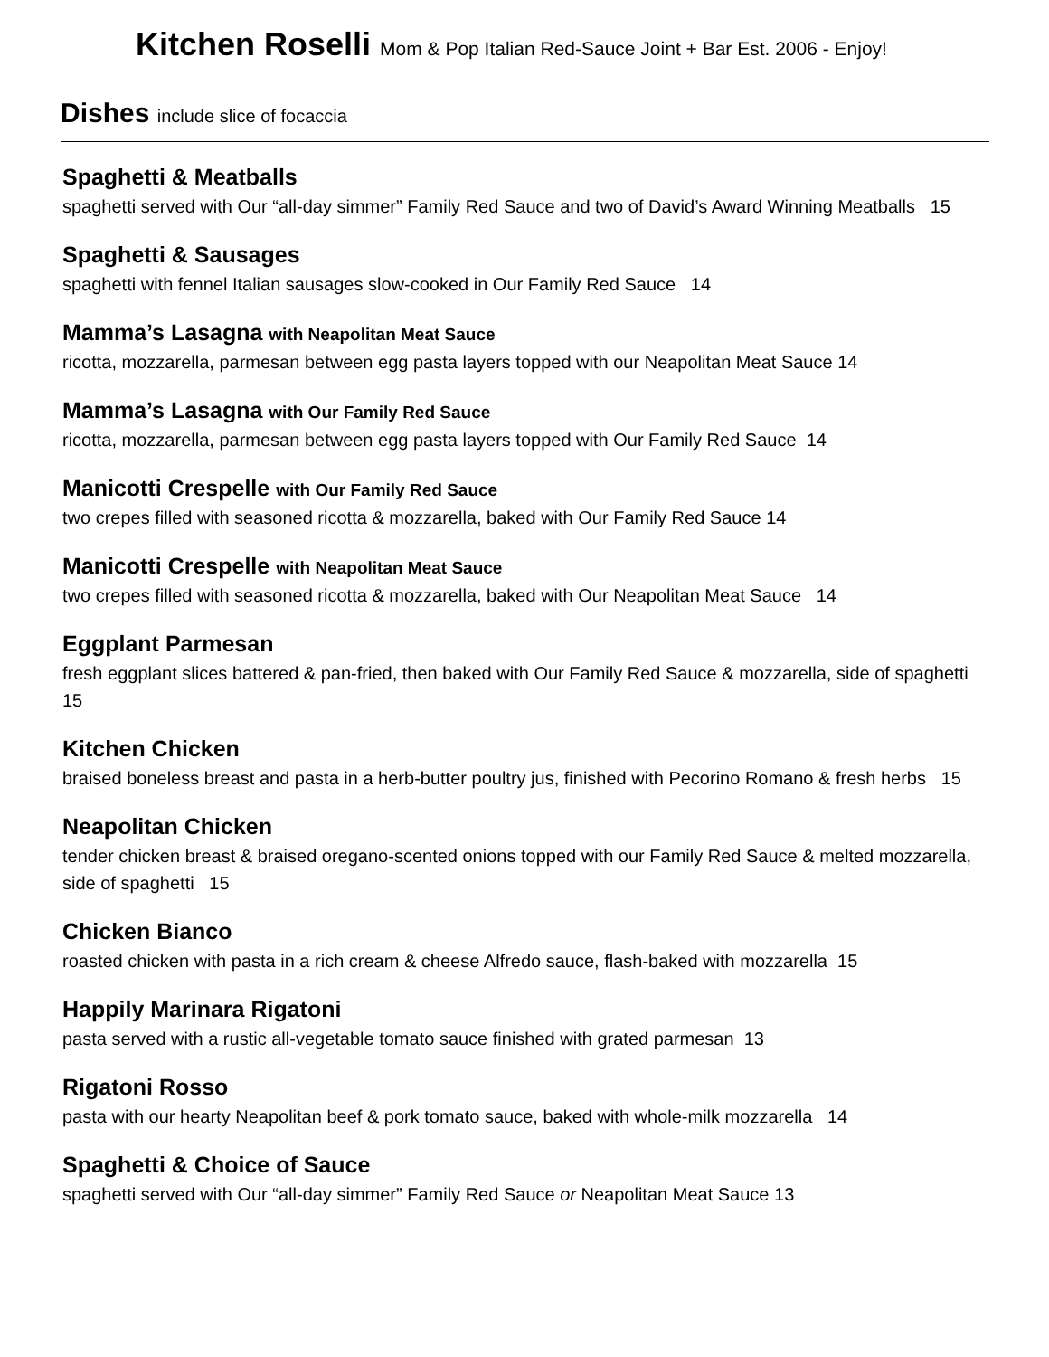Kitchen Roselli Mom & Pop Italian Red-Sauce Joint + Bar Est. 2006 - Enjoy!
Dishes include slice of focaccia
Spaghetti & Meatballs
spaghetti served with Our “all-day simmer” Family Red Sauce and two of David’s Award Winning Meatballs 15
Spaghetti & Sausages
spaghetti with fennel Italian sausages slow-cooked in Our Family Red Sauce 14
Mamma’s Lasagna with Neapolitan Meat Sauce
ricotta, mozzarella, parmesan between egg pasta layers topped with our Neapolitan Meat Sauce 14
Mamma’s Lasagna with Our Family Red Sauce
ricotta, mozzarella, parmesan between egg pasta layers topped with Our Family Red Sauce 14
Manicotti Crespelle with Our Family Red Sauce
two crepes filled with seasoned ricotta & mozzarella, baked with Our Family Red Sauce 14
Manicotti Crespelle with Neapolitan Meat Sauce
two crepes filled with seasoned ricotta & mozzarella, baked with Our Neapolitan Meat Sauce 14
Eggplant Parmesan
fresh eggplant slices battered & pan-fried, then baked with Our Family Red Sauce & mozzarella, side of spaghetti 15
Kitchen Chicken
braised boneless breast and pasta in a herb-butter poultry jus, finished with Pecorino Romano & fresh herbs 15
Neapolitan Chicken
tender chicken breast & braised oregano-scented onions topped with our Family Red Sauce & melted mozzarella, side of spaghetti 15
Chicken Bianco
roasted chicken with pasta in a rich cream & cheese Alfredo sauce, flash-baked with mozzarella 15
Happily Marinara Rigatoni
pasta served with a rustic all-vegetable tomato sauce finished with grated parmesan 13
Rigatoni Rosso
pasta with our hearty Neapolitan beef & pork tomato sauce, baked with whole-milk mozzarella 14
Spaghetti & Choice of Sauce
spaghetti served with Our “all-day simmer” Family Red Sauce or Neapolitan Meat Sauce 13